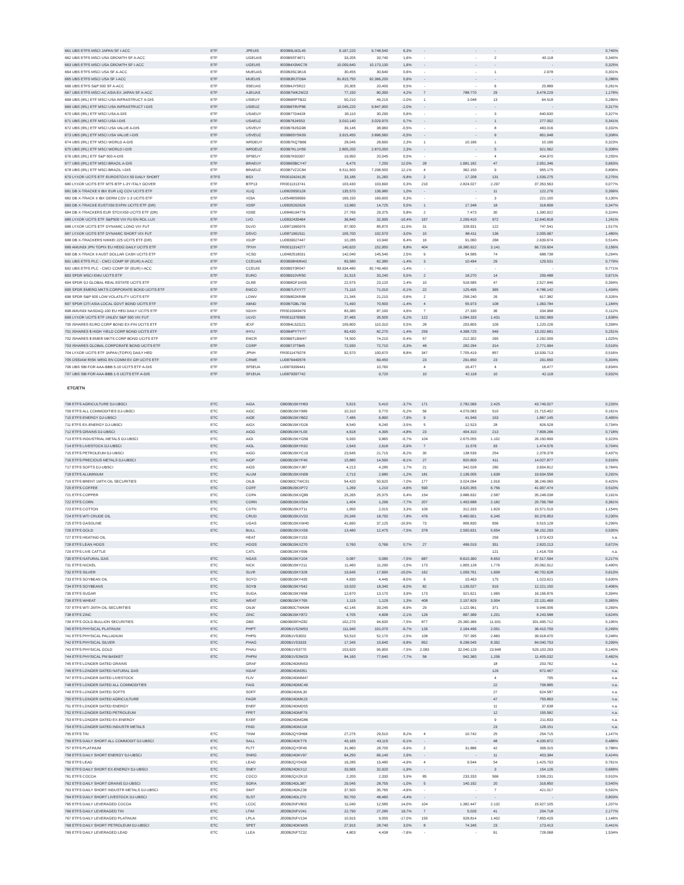| 661 UBS ETFS MSCI JAPAN SF I-ACC | ETF | JPEUIS | IE00B5LM2L45 | 9.167,220 | 9.748,540 | 6,3% | - | - | - | - | 0,740% |
| 662 UBS ETFS MSCI USA GROWTH SF A-ACC | ETF | UGEUAS | IE00B5ST4671 | 33,205 | 33,740 | 1,6% | - | - | 2 | 40.118 | 0,340% |
| 663 UBS ETFS MSCI USA GROWTH SF I-ACC | ETF | UGEUIS | IE00B4X9WC78 | 10.009,640 | 10.173,130 | 1,6% | - | - | - | - | 0,325% |
| 664 UBS ETFS MSCI USA SF A-ACC | ETF | MUEUAS | IE00B3SC9K16 | 30,455 | 30,640 | 0,6% | - | - | 1 | 2.978 | 0,301% |
| 665 UBS ETFS MSCI USA SF I-ACC | ETF | MUEUIS | IE00B3RJTD64 | 91.815,750 | 92.366,200 | 0,6% | - | - | - | - | 0,286% |
| 666 UBS ETFS S&P 500 SF A-ACC | ETF | S5EUAS | IE00B4JY5R22 | 20,305 | 20,400 | 0,5% | - | - | 6 | 25.889 | 0,261% |
| 667 UBS ETFS MSCI AC ASIA EX JAPAN SF A-ACC | ETF | AJEUAS | IE00B7WK2W23 | 77,150 | 80,390 | 4,2% | 7 | 788.770 | 29 | 3.478.229 | 1,178% |
| 668 UBS (IRL) ETF MSCI USA INFRASTRUCT A-DIS | ETF | USIEUY | IE00B6RPTB32 | 50,210 | 49,215 | -2,0% | 1 | 3.048 | 13 | 64.518 | 0,289% |
| 669 UBS (IRL) ETF MSCI USA INFRASTRUCT I-DIS | ETF | USIEUZ | IE00B6T8VP86 | 10.045,220 | 9.847,900 | -2,0% | - | - | - | - | 0,317% |
| 670 UBS (IRL) ETF MSCI USA A-DIS | ETF | USAEUY | IE00B77D4428 | 30,110 | 30,290 | 0,6% | - | - | 3 | 640.630 | 0,327% |
| 671 UBS (IRL) ETF MSCI USA I-DIS | ETF | USAEUZ | IE00B76J4S53 | 3.010,140 | 3.029,970 | 0,7% | - | - | 1 | 277.002 | 0,341% |
| 672 UBS (IRL) ETF MSCI USA VALUE A-DIS | ETF | USVEUY | IE00B78JSG98 | 39,145 | 38,960 | -0,5% | - | - | 8 | 483.016 | 0,332% |
| 673 UBS (IRL) ETF MSCI USA VALUE I-DIS | ETF | USVEUZ | IE00B6SY5K09 | 3.915,450 | 3.896,560 | -0,5% | - | - | 9 | 801.948 | 0,308% |
| 674 UBS (IRL) ETF MSCI WORLD A-DIS | ETF | WRDEUY | IE00B7KQ7B66 | 28,045 | 28,690 | 2,3% | 1 | 10.166 | 1 | 10.166 | 0,323% |
| 675 UBS (IRL) ETF MSCI WORLD I-DIS | ETF | WRDEUZ | IE00B7KL1H59 | 2.805,200 | 2.870,050 | 2,3% | - | - | 5 | 921.562 | 0,308% |
| 676 UBS (IRL) ETF S&P 500 A-DIS | ETF | SP5EUY | IE00B7K93397 | 19,950 | 20,045 | 0,5% | - | - | 4 | 434.970 | 0,255% |
| 677 UBS (IRL) ETF MSCI BRAZIL A-DIS | ETF | BRAEUY | IE00B6SBCY47 | 6,475 | 7,250 | 12,0% | 28 | 1.681.182 | 47 | 2.951.346 | 0,663% |
| 678 UBS (IRL) ETF MSCI BRAZIL I-DIS | ETF | BRAEUZ | IE00B7VZ2C84 | 6.511,500 | 7.298,500 | 12,1% | 4 | 362.150 | 9 | 955.175 | 0,806% |
| 679 LYXOR UCITS ETF EUROSTOXX 50 DAILY SHORT | ETFS | BSX | FR0010424135 | 33,185 | 31,260 | -5,8% | 2 | 17.208 | 131 | 1.539.275 | 0,275% |
| 680 LYXOR UCITS ETF MTS BTP 1-3Y ITALY GOVER | ETF | BTP13 | FR0011313741 | 103,430 | 103,690 | 0,3% | 210 | 2.824.027 | 2.297 | 37.353.563 | 0,077% |
| 681 DB X-TRACKE II IBX EUR LIQ COV UCITS ETF | ETF | XLIQ | LU0820950128 | 135,570 | 136,980 | 1,0% | - | - | 11 | 122.276 | 0,399% |
| 682 DB X-TRACK II IBX GERM COV 1-3 UCITS ETF | ETF | X03A | LU0548059699 | 169,150 | 169,600 | 0,3% | - | - | 3 | 221.100 | 0,130% |
| 683 DB X-TRACKE EUSTX50 EXFIN UCITS ETF (DR) | ETF | XD5F | LU0835262626 | 13,960 | 14,725 | 5,5% | 1 | 17.348 | 18 | 318.808 | 0,347% |
| 684 DB X-TRACKERS EUR STOXX50 UCITS ETF (DR) | ETF | XD5E | LU0846194776 | 27,765 | 29,375 | 5,8% | 2 | 7.473 | 30 | 1.390.922 | 0,324% |
| 685 LYXOR UCITS ETF S&P500 VIX FU EN ROL LUX | ETF | LVO | LU0832435464 | 36,840 | 32,995 | -10,4% | 167 | 2.299.410 | 972 | 12.640.818 | 1,241% |
| 686 LYXOR UCITS ETF DYNAMIC LONG VIX FUT | ETF | DLVO | LU0871960976 | 97,000 | 85,870 | -11,5% | 31 | 328.931 | 122 | 747.541 | 1,517% |
| 687 LYXOR UCITS ETF DYNAMIC SHORT VIX FUT | ETF | DSVO | LU0871961511 | 105,700 | 102,570 | -3,0% | 10 | 88.411 | 136 | 2.005.967 | 1,480% |
| 688 DB X-TRACKERS NIKKEI 225 UCITS ETF (DR) | ETF | XDJP | LU0839027447 | 10,285 | 10,940 | 6,4% | 16 | 91.060 | 268 | 2.639.674 | 0,514% |
| 689 AMUNDI JPN TOPIX EU HEDG DAILY UCITS ETF | ETF | TPXH | FR0011314277 | 140,620 | 152,950 | 8,8% | 404 | 16.380.922 | 3.141 | 66.729.604 | 0,156% |
| 690 DB X-TRACK II AUST DOLLAR CASH UCITS ETF | ETF | XCSD | LU0482518031 | 142,040 | 145,540 | 2,5% | 9 | 54.585 | 74 | 688.738 | 0,294% |
| 691 UBS ETFS PLC - CMCI COMP SF (EUR) A-ACC | ETF | CCEUAS | IE00B58HMN42 | 83,580 | 82,380 | -1,4% | 3 | 10.494 | 29 | 129.531 | 0,779% |
| 692 UBS ETFS PLC - CMCI COMP SF (EUR) I-ACC | ETF | CCEUIS | IE00B5T0R047 | 83.934,480 | 82.749,460 | -1,4% | - | - | - | - | 0,771% |
| 693 SPDR MSCI EMU UCITS ETF | ETF | EURO | IE00B910VR50 | 31,515 | 33,240 | 5,5% | 2 | 18.270 | 14 | 209.488 | 0,671% |
| 694 SPDR DJ GLOBAL REAL ESTATE UCITS ETF | ETF | GLRE | IE00B8GF1M35 | 22,575 | 23,120 | 2,4% | 10 | 518.585 | 47 | 2.527.846 | 0,394% |
| 695 SPDR EMERG MKTS CORPORATE BOND UCITS ETF | ETF | EMCO | IE00B7LFXY77 | 71,110 | 71,010 | -0,1% | 22 | 125.495 | 365 | 4.786.142 | 1,434% |
| 696 SPDR S&P 500 LOW VOLATILITY UCITS ETF | ETF | LOWV | IE00B802KR88 | 21,345 | 21,210 | -0,6% | 2 | 258.240 | 26 | 617.382 | 0,326% |
| 697 SPDR CITI ASIA LOCAL GOVT BOND UCITS ETF | ETF | ABND | IE00B7GBL799 | 71,490 | 70,500 | -1,4% | 4 | 55.973 | 108 | 1.363.784 | 1,184% |
| 698 AMUNDI NASDAQ-100 EU HED DAILY UCITS ETF | ETF | NDXH | FR0010949479 | 83,380 | 87,190 | 4,6% | 7 | 27.330 | 36 | 334.968 | 0,112% |
| 699 LYXOR UCITS ETF UNLEV S&P 500 VIX FUT | ETFS | ULVO | FR0011376565 | 37,465 | 35,505 | -5,2% | 122 | 1.084.333 | 1.431 | 11.592.969 | 1,638% |
| 700 ISHARES EURO CORP BOND EX-FIN UCITS ETF | ETF | IEXF | IE00B4L5ZG21 | 109,800 | 110,310 | 0,5% | 28 | 203.805 | 109 | 1.220.226 | 0,358% |
| 701 ISHARES $ HIGH YIELD CORP BOND UCITS ETF | ETF | IHYU | IE00B4PY7Y77 | 83,430 | 82,270 | -1,4% | 259 | 4.398.725 | 946 | 13.202.681 | 0,251% |
| 702 ISHARES $ EMER MKTS CORP BOND UCITS ETF | ETF | EMCR | IE00B6TLBW47 | 74,500 | 74,210 | -0,4% | 57 | 212.302 | 265 | 2.292.009 | 1,025% |
| 703 ISHARES GLOBAL CORPORATE BOND UCITS ETF | ETF | CORP | IE00B7J7TB45 | 72,930 | 72,710 | -0,3% | 48 | 282.294 | 314 | 2.771.994 | 0,519% |
| 704 LYXOR UCITS ETF JAPAN (TOPIX) DAILY HED | ETF | JPNH | FR0011475078 | 92,570 | 100,670 | 8,8% | 347 | 7.705.419 | 857 | 13.939.713 | 0,516% |
| 705 OSSIAM RISK WEIG EN COMM EX GR UCITS ETF | ETF | CRWE | LU0876440578 | | 69,450 | | 23 | 291.650 | 23 | 291.650 | 0,304% |
| 706 UBS SBI FOR AAA-BBB 5-10 UCITS ETF A-DIS | ETF | SF5EUA | LU0879399441 | | 10,760 | | 4 | 16.477 | 4 | 16.477 | 0,834% |
| 707 UBS SBI FOR AAA-BBB 1-5 UCITS ETF A-DIS | ETF | SF1EUA | LU0879397742 | | 9,720 | | 10 | 42.118 | 10 | 42.118 | 0,932% |
ETC/ETN
| 708 ETFS AGRICULTURE DJ-UBSCI | ETC | AIGA | GB00B15KYH63 | 5,615 | 5,410 | -3,7% | 171 | 2.782.069 | 2.425 | 43.749.027 | 0,233% |
| 709 ETFS ALL COMMODITIES DJ-UBSCI | ETC | AIGC | GB00B15KY989 | 10,310 | 9,770 | -5,2% | 56 | 4.079.083 | 510 | 21.715.402 | 0,161% |
| 710 ETFS ENERGY DJ-UBSCI | ETC | AIGE | GB00B15KYB02 | 7,485 | 6,890 | -7,9% | 9 | 41.949 | 153 | 1.867.145 | 0,495% |
| 711 ETFS EX-ENERGY DJ-UBSCI | ETC | AIGX | GB00B15KYD26 | 8,540 | 8,240 | -3,5% | 5 | 12.523 | 28 | 826.528 | 0,734% |
| 712 ETFS GRAINS DJ-UBSCI | ETC | AIGG | GB00B15KYL00 | 4,618 | 4,395 | -4,8% | 23 | 404.310 | 213 | 7.808.266 | 0,718% |
| 713 ETFS INDUSTRIAL METALS DJ-UBSCI | ETC | AIGI | GB00B15KYG56 | 9,930 | 9,865 | -0,7% | 104 | 2.675.055 | 1.102 | 26.150.899 | 0,323% |
| 714 ETFS LIVESTOCK DJ-UBSCI | ETC | AIGL | GB00B15KYK92 | 2,643 | 2,618 | -0,9% | 7 | 11.576 | 93 | 1.474.576 | 0,704% |
| 715 ETFS PETROLEUM DJ-UBSCI | ETC | AIGO | GB00B15KYC19 | 23,645 | 21,715 | -8,2% | 30 | 138.539 | 254 | 2.378.378 | 0,437% |
| 716 ETFS PRECIOUS METALS DJ-UBSCI | ETC | AIGP | GB00B15KYF40 | 15,880 | 14,590 | -8,1% | 27 | 820.809 | 411 | 14.027.877 | 0,916% |
| 717 ETFS SOFTS DJ-UBSCI | ETC | AIGS | GB00B15KYJ87 | 4,213 | 4,285 | 1,7% | 21 | 342.028 | 280 | 3.604.812 | 0,784% |
| 718 ETFS ALUMINIUM | ETC | ALUM | GB00B15KXN58 | 2,713 | 2,680 | -1,2% | 181 | 2.136.005 | 1.638 | 19.634.558 | 0,292% |
| 719 ETFS BRENT 1MTH OIL SECURITIES | ETC | OILB | GB00B0CTWC01 | 54,420 | 50,620 | -7,0% | 177 | 3.024.094 | 1.916 | 36.249.069 | 0,425% |
| 720 ETFS COFFEE | ETC | COFF | GB00B15KXP72 | 1,269 | 1,210 | -4,6% | 590 | 3.620.355 | 6.756 | 41.907.474 | 0,510% |
| 721 ETFS COPPER | ETC | COPA | GB00B15KXQ89 | 25,265 | 25,375 | 0,4% | 154 | 3.886.632 | 2.587 | 35.248.038 | 0,191% |
| 722 ETFS CORN | ETC | CORN | GB00B15KXS04 | 1,404 | 1,296 | -7,7% | 207 | 1.403.688 | 2.182 | 20.706.768 | 0,361% |
| 723 ETFS COTTON | ETC | COTN | GB00B15KXT11 | 1,950 | 2,015 | 3,3% | 109 | 312.333 | 1.829 | 15.571.519 | 1,154% |
| 724 ETFS WTI CRUDE OIL | ETC | CRUD | GB00B15KXV33 | 20,345 | 18,750 | -7,8% | 476 | 5.460.601 | 6.345 | 93.376.853 | 0,230% |
| 725 ETFS GASOLINE | ETC | UGAS | GB00B15KXW40 | 41,690 | 37,125 | -10,9% | 73 | 806.830 | 656 | 9.515.128 | 0,299% |
| 726 ETFS GOLD | ETC | BULL | GB00B15KXX56 | 13,480 | 12,475 | -7,5% | 378 | 2.500.631 | 5.654 | 58.152.293 | 0,535% |
| 727 ETFS HEATING OIL | | HEAT | GB00B15KY153 | | | | | | 259 | 1.573.423 | n.a. |
| 728 ETFS LEAN HOGS | ETC | HOGS | GB00B15KXZ70 | 0,760 | 0,766 | 0,7% | 27 | 496.019 | 351 | 2.820.213 | 0,672% |
| 729 ETFS LIVE CATTLE | | CATL | GB00B15KY096 | | | | | | 121 | 1.418.709 | n.a. |
| 730 ETFS NATURAL GAS | ETC | NGAS | GB00B15KY104 | 0,087 | 0,080 | -7,5% | 687 | 8.610.360 | 8.653 | 87.517.594 | 0,217% |
| 731 ETFS NICKEL | ETC | NICK | GB00B15KY211 | 11,460 | 11,290 | -1,5% | 173 | 1.805.128 | 1.776 | 20.062.912 | 0,490% |
| 732 ETFS SILVER | ETC | SLVR | GB00B15KY328 | 19,645 | 17,690 | -10,0% | 162 | 1.009.761 | 1.608 | 40.702.628 | 0,613% |
| 733 ETFS SOYBEAN OIL | ETC | SOYO | GB00B15KY435 | 4,830 | 4,445 | -8,0% | 6 | 15.463 | 175 | 1.023.621 | 0,630% |
| 734 ETFS SOYBEANS | ETC | SOYB | GB00B15KY542 | 19,520 | 18,340 | -6,0% | 82 | 1.139.027 | 919 | 12.221.150 | 0,406% |
| 735 ETFS SUGAR | ETC | SUGA | GB00B15KY658 | 12,670 | 13,170 | 3,9% | 173 | 921.621 | 1.965 | 16.156.876 | 0,394% |
| 736 ETFS WHEAT | ETC | WEAT | GB00B15KY765 | 1,115 | 1,129 | 1,3% | 408 | 2.157.829 | 3.904 | 22.131.469 | 0,365% |
| 737 ETFS WTI 2MTH OIL SECURITIES | ETC | OILW | GB00B0CTWK84 | 42,145 | 39,245 | -6,9% | 29 | 1.122.961 | 371 | 9.946.006 | 0,269% |
| 738 ETFS ZINC | ETC | ZINC | GB00B15KY872 | 4,705 | 4,608 | -2,1% | 126 | 897.389 | 1.201 | 8.243.588 | 0,624% |
| 739 ETFS GOLD BULLION SECURITIES | ETC | GBS | GB00B00FHZ82 | 102,270 | 94,630 | -7,5% | 877 | 25.360.366 | 11.931 | 301.495.712 | 0,195% |
| 740 ETFS PHYSICAL PLATINUM | ETC | PHPT | JE00B1VS2W53 | 111,940 | 101,070 | -9,7% | 126 | 2.164.496 | 2.001 | 36.410.759 | 0,249% |
| 741 ETFS PHYSICAL PALLADIUM | ETC | PHPD | JE00B1VS3002 | 53,510 | 52,170 | -2,5% | 108 | 707.395 | 2.883 | 39.918.470 | 0,248% |
| 742 ETFS PHYSICAL SILVER | ETC | PHAG | JE00B1VS3333 | 17,345 | 15,640 | -9,8% | 852 | 8.298.045 | 8.392 | 84.040.753 | 0,299% |
| 743 ETFS PHYSICAL GOLD | ETC | PHAU | JE00B1VS3770 | 103,620 | 95,900 | -7,5% | 2.083 | 32.040.129 | 23.848 | 529.103.293 | 0,140% |
| 744 ETFS PHYSICAL PM BASKET | ETC | PHPM | JE00B1VS3W29 | 84,160 | 77,640 | -7,7% | 58 | 942.360 | 1.206 | 11.405.032 | 0,482% |
| 745 ETFS LONGER DATED GRAINS | | GRAF | JE00B24DMN53 | | | | | | 18 | 203.762 | n.a. |
| 746 ETFS LONGER DATED NATURAL GAS | | NGAF | JE00B24DM351 | | | | | | 129 | 672.467 | n.a. |
| 747 ETFS LONGER DATED LIVESTOCK | | FLIV | JE00B24DMM47 | | | | | | 4 | 795 | n.a. |
| 748 ETFS LONGER DATED ALL COMMODITIES | | FAIG | JE00B24DMC49 | | | | | | 22 | 708.885 | n.a. |
| 749 ETFS LONGER DATED SOFTS | | SOFF | JE00B24DML30 | | | | | | 27 | 624.587 | n.a. |
| 750 ETFS LONGER DATED AGRICULTURE | | FAGR | JE00B24DMK23 | | | | | | 47 | 755.893 | n.a. |
| 751 ETFS LONGER DATED ENERGY | | ENEF | JE00B24DMD55 | | | | | | 11 | 37.638 | n.a. |
| 752 ETFS LONGER DATED PETROLEUM | | FPET | JE00B24DMF79 | | | | | | 12 | 155.582 | n.a. |
| 753 ETFS LONGER DATED EX-ENERGY | | EXEF | JE00B24DMG86 | | | | | | 9 | 211.833 | n.a. |
| 754 ETFS LONGER DATED INDUSTR METALS | | FIND | JE00B24DMJ18 | | | | | | 23 | 128.151 | n.a. |
| 755 ETFS TIN | ETC | TINM | JE00B2QY0H68 | 27,275 | 29,510 | 8,2% | 4 | 10.742 | 25 | 254.715 | 1,147% |
| 756 ETFS DAILY SHORT ALL COMMODIT DJ-UBSCI | ETC | SALL | JE00B24DKT75 | 43,165 | 43,115 | -0,1% | - | - | 48 | 4.335.872 | 0,488% |
| 757 ETFS PLATINUM | ETC | PLTT | JE00B2QY0F45 | 31,860 | 28,705 | -9,9% | 2 | 31.886 | 42 | 308.315 | 0,788% |
| 758 ETFS DAILY SHORT ENERGY DJ-UBSCI | ETC | SNRG | JE00B24DKV97 | 64,250 | 66,140 | 2,9% | - | - | 11 | 403.384 | 0,424% |
| 759 ETFS LEAD | ETC | LEAD | JE00B2QY0436 | 16,285 | 15,480 | -4,9% | 4 | 9.544 | 54 | 1.425.793 | 0,761% |
| 760 ETFS DAILY SHORT EX-ENERGY DJ-UBSCI | ETC | SNEY | JE00B24DKX12 | 33,565 | 32,920 | -1,9% | - | - | 3 | 154.126 | 0,668% |
| 761 ETFS COCOA | ETC | COCO | JE00B2QXZK10 | 2,200 | 2,330 | 5,9% | 85 | 233.333 | 568 | 3.506.231 | 0,910% |
| 762 ETFS DAILY SHORT GRAINS DJ-UBSCI | ETC | SGRA | JE00B24DL387 | 29,045 | 28,755 | -1,0% | 5 | 140.192 | 20 | 316.850 | 0,540% |
| 763 ETFS DAILY SHORT INDUSTR METALS DJ-UBSCI | ETC | SIMT | JE00B24DKZ36 | 37,500 | 35,765 | -4,6% | - | - | 7 | 421.017 | 0,592% |
| 764 ETFS DAILY SHORT LIVESTOCK DJ-UBSCI | ETC | SLST | JE00B24DL270 | 50,700 | 48,460 | -4,4% | - | - | - | - | 0,803% |
| 765 ETFS DAILY LEVERAGED COCOA | ETC | LCOC | JE00B2NFV803 | 11,040 | 12,585 | 14,0% | 104 | 1.382.447 | 2.132 | 15.927.105 | 1,207% |
| 766 ETFS DAILY LEVERAGED TIN | ETC | LTIM | JE00B2NFV241 | 22,790 | 27,285 | 19,7% | 7 | 5.026 | 41 | 204.718 | 2,177% |
| 767 ETFS DAILY LEVERAGED PLATINUM | ETC | LPLA | JE00B2NFV134 | 10,915 | 9,055 | -17,0% | 150 | 928.814 | 1.402 | 7.855.429 | 1,148% |
| 768 ETFS DAILY SHORT PETROLEUM DJ-UBSCI | ETC | SPET | JE00B24DKW05 | 27,915 | 28,740 | 3,0% | 8 | 74.345 | 23 | 173.413 | 0,441% |
| 769 ETFS DAILY LEVERAGED LEAD | ETC | LLEA | JE00B2NFTZ32 | 4,803 | 4,438 | -7,6% | - | - | 61 | 728.068 | 1,534% |